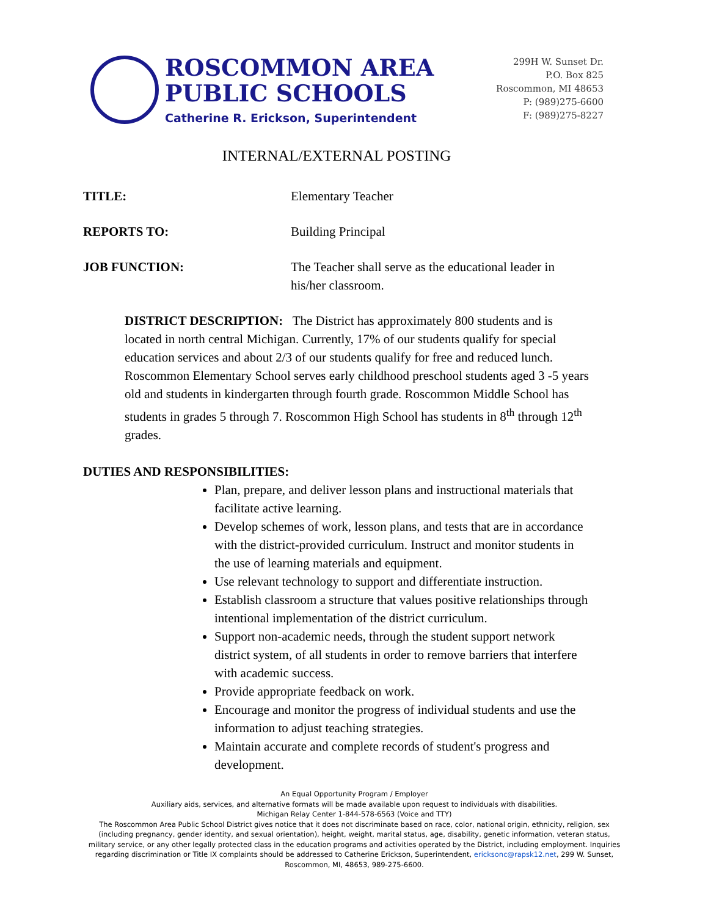ROSCOMMON AREA
PUBLIC SCHOOLS
Catherine R. Erickson, Superintendent
299H W. Sunset Dr.
P.O. Box 825
Roscommon, MI 48653
P: (989)275-6600
F: (989)275-8227
INTERNAL/EXTERNAL POSTING
TITLE: Elementary Teacher
REPORTS TO: Building Principal
JOB FUNCTION: The Teacher shall serve as the educational leader in his/her classroom.
DISTRICT DESCRIPTION: The District has approximately 800 students and is located in north central Michigan. Currently, 17% of our students qualify for special education services and about 2/3 of our students qualify for free and reduced lunch. Roscommon Elementary School serves early childhood preschool students aged 3 -5 years old and students in kindergarten through fourth grade. Roscommon Middle School has students in grades 5 through 7. Roscommon High School has students in 8<sup>th</sup> through 12<sup>th</sup> grades.
DUTIES AND RESPONSIBILITIES:
Plan, prepare, and deliver lesson plans and instructional materials that facilitate active learning.
Develop schemes of work, lesson plans, and tests that are in accordance with the district-provided curriculum. Instruct and monitor students in the use of learning materials and equipment.
Use relevant technology to support and differentiate instruction.
Establish classroom a structure that values positive relationships through intentional implementation of the district curriculum.
Support non-academic needs, through the student support network district system, of all students in order to remove barriers that interfere with academic success.
Provide appropriate feedback on work.
Encourage and monitor the progress of individual students and use the information to adjust teaching strategies.
Maintain accurate and complete records of student's progress and development.
An Equal Opportunity Program / Employer
Auxiliary aids, services, and alternative formats will be made available upon request to individuals with disabilities.
Michigan Relay Center 1-844-578-6563 (Voice and TTY)
The Roscommon Area Public School District gives notice that it does not discriminate based on race, color, national origin, ethnicity, religion, sex (including pregnancy, gender identity, and sexual orientation), height, weight, marital status, age, disability, genetic information, veteran status, military service, or any other legally protected class in the education programs and activities operated by the District, including employment. Inquiries regarding discrimination or Title IX complaints should be addressed to Catherine Erickson, Superintendent, ericksonc@rapsk12.net, 299 W. Sunset, Roscommon, MI, 48653, 989-275-6600.